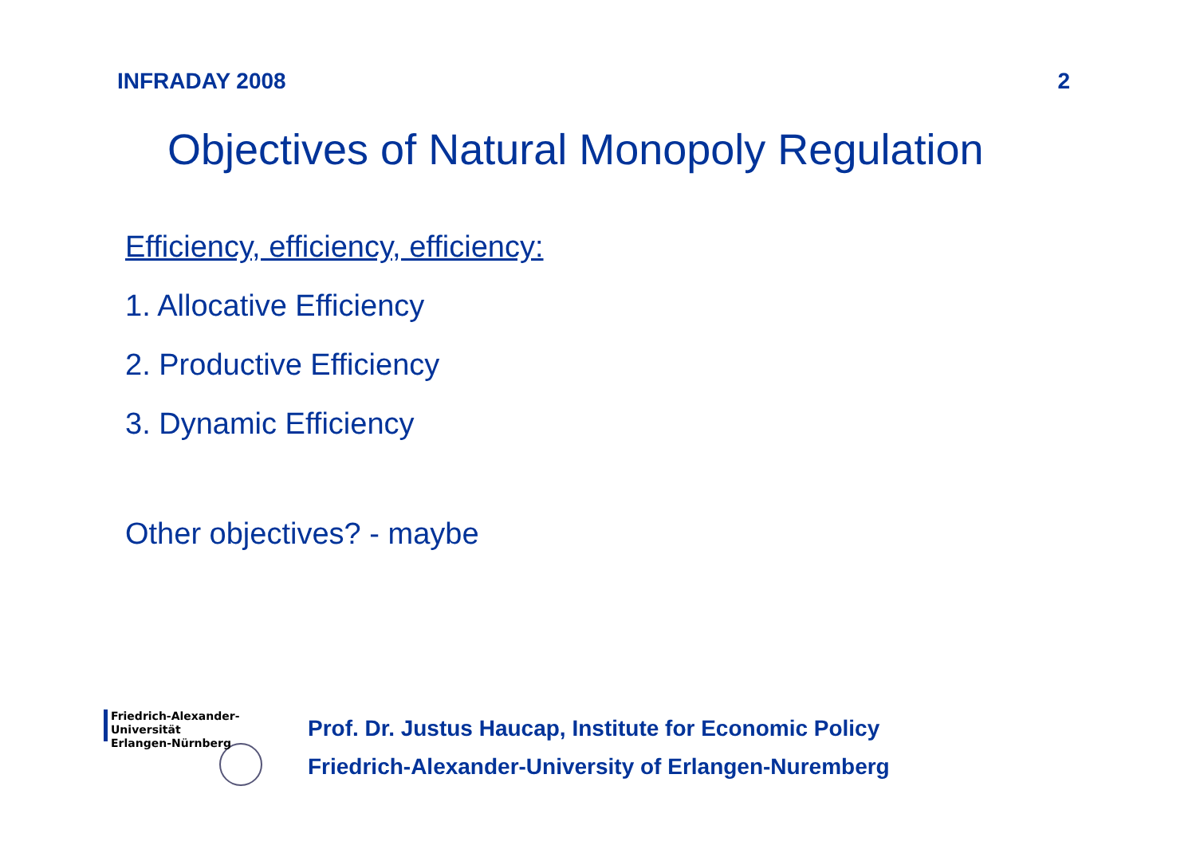INFRADAY 2008 2
Objectives of Natural Monopoly Regulation
Efficiency, efficiency, efficiency:
1. Allocative Efficiency
2. Productive Efficiency
3. Dynamic Efficiency
Other objectives? - maybe
Friedrich-Alexander-Universität
Erlangen-Nürnberg
Prof. Dr. Justus Haucap, Institute for Economic Policy
Friedrich-Alexander-University of Erlangen-Nuremberg